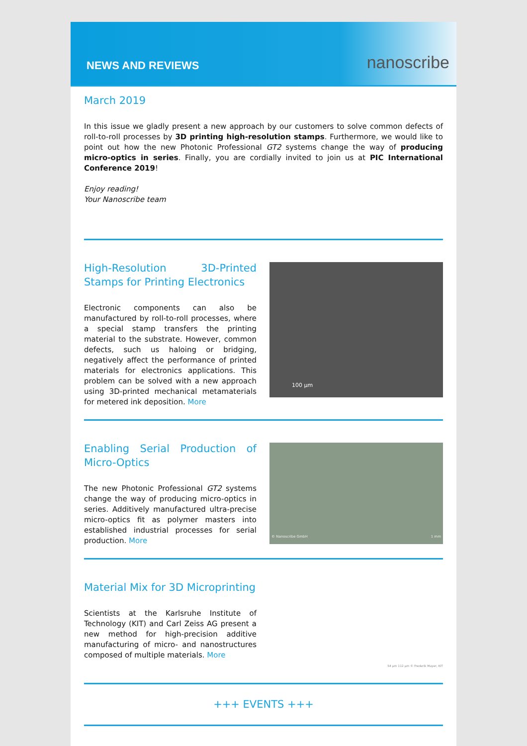NEWS AND REVIEWS
nanoscribe
March 2019
In this issue we gladly present a new approach by our customers to solve common defects of roll-to-roll processes by 3D printing high-resolution stamps. Furthermore, we would like to point out how the new Photonic Professional GT2 systems change the way of producing micro-optics in series. Finally, you are cordially invited to join us at PIC International Conference 2019!
Enjoy reading!
Your Nanoscribe team
High-Resolution 3D-Printed Stamps for Printing Electronics
Electronic components can also be manufactured by roll-to-roll processes, where a special stamp transfers the printing material to the substrate. However, common defects, such us haloing or bridging, negatively affect the performance of printed materials for electronics applications. This problem can be solved with a new approach using 3D-printed mechanical metamaterials for metered ink deposition. More
100 µm
Enabling Serial Production of Micro-Optics
The new Photonic Professional GT2 systems change the way of producing micro-optics in series. Additively manufactured ultra-precise micro-optics fit as polymer masters into established industrial processes for serial production. More
© Nanoscribe GmbH 1 mm
Material Mix for 3D Microprinting
Scientists at the Karlsruhe Institute of Technology (KIT) and Carl Zeiss AG present a new method for high-precision additive manufacturing of micro- and nanostructures composed of multiple materials. More
54 µm 112 µm © Frederik Mayer, KIT
+++ EVENTS +++